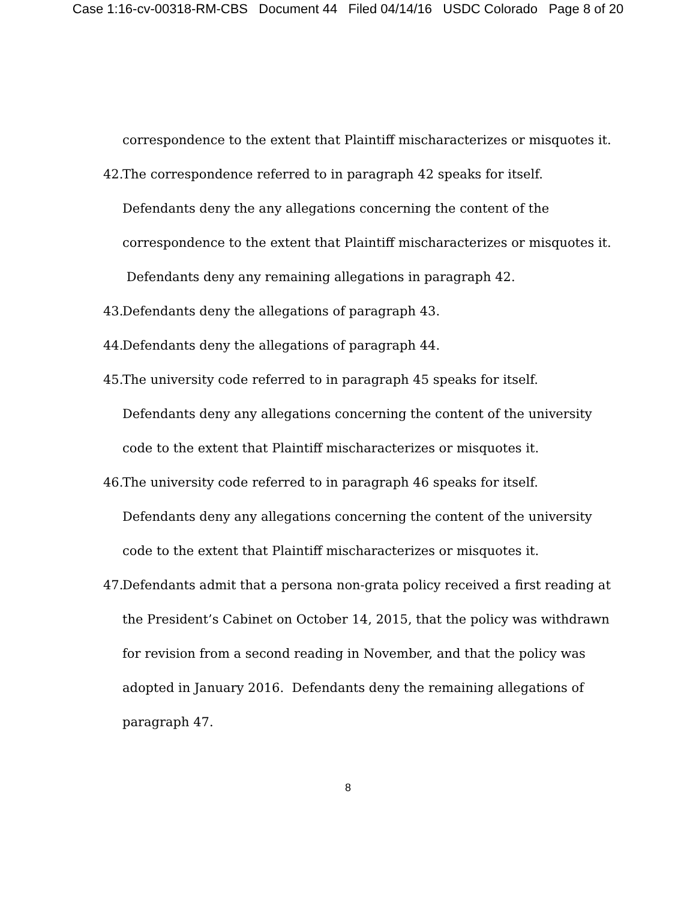Case 1:16-cv-00318-RM-CBS Document 44 Filed 04/14/16 USDC Colorado Page 8 of 20
correspondence to the extent that Plaintiff mischaracterizes or misquotes it.
42. The correspondence referred to in paragraph 42 speaks for itself. Defendants deny the any allegations concerning the content of the correspondence to the extent that Plaintiff mischaracterizes or misquotes it. Defendants deny any remaining allegations in paragraph 42.
43. Defendants deny the allegations of paragraph 43.
44. Defendants deny the allegations of paragraph 44.
45. The university code referred to in paragraph 45 speaks for itself. Defendants deny any allegations concerning the content of the university code to the extent that Plaintiff mischaracterizes or misquotes it.
46. The university code referred to in paragraph 46 speaks for itself. Defendants deny any allegations concerning the content of the university code to the extent that Plaintiff mischaracterizes or misquotes it.
47. Defendants admit that a persona non-grata policy received a first reading at the President’s Cabinet on October 14, 2015, that the policy was withdrawn for revision from a second reading in November, and that the policy was adopted in January 2016. Defendants deny the remaining allegations of paragraph 47.
8